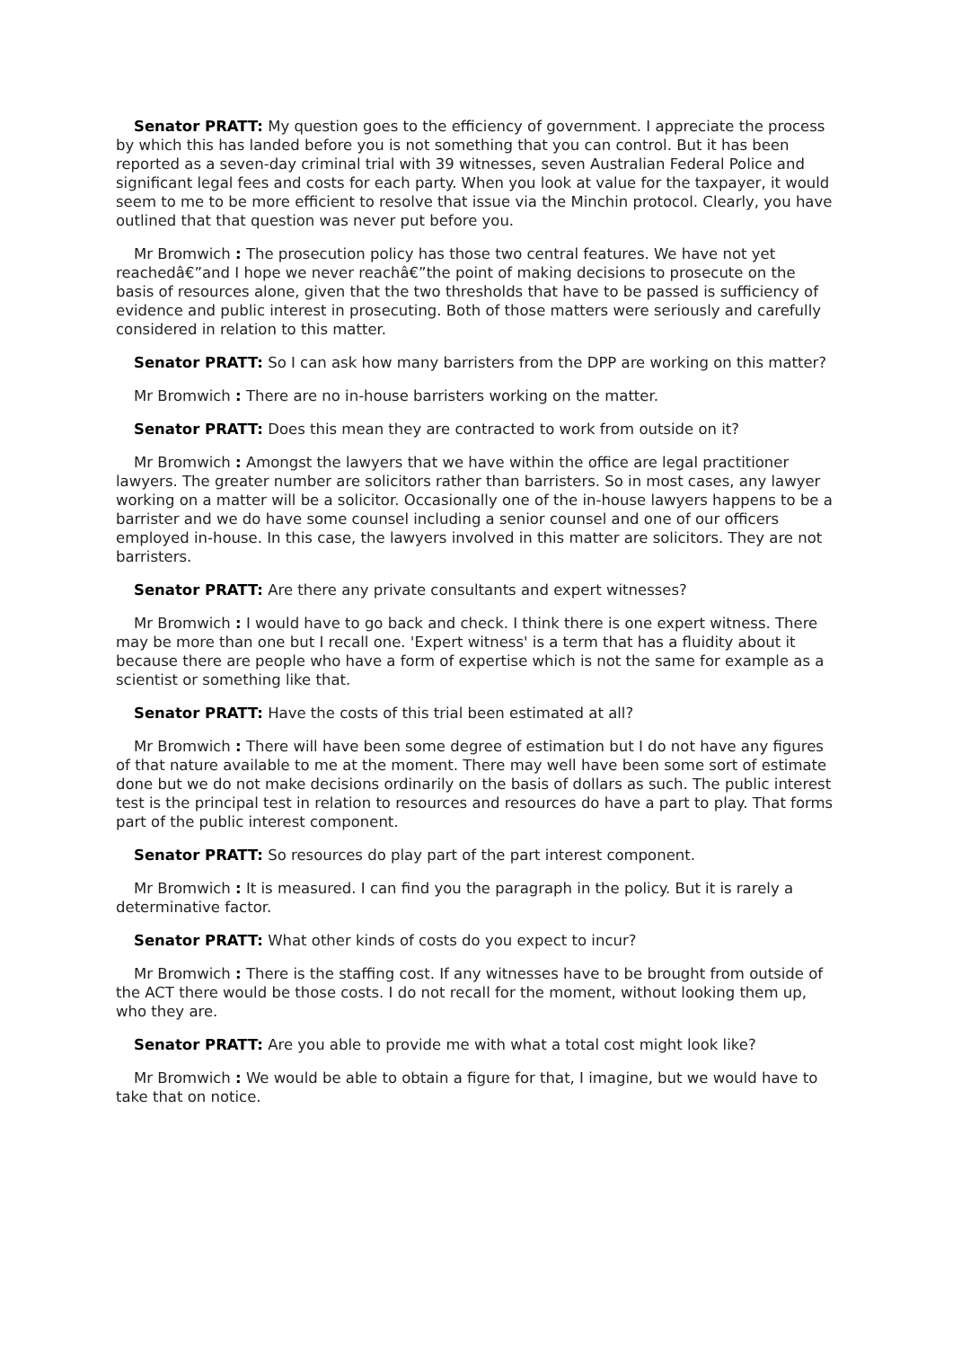Senator PRATT: My question goes to the efficiency of government. I appreciate the process by which this has landed before you is not something that you can control. But it has been reported as a seven-day criminal trial with 39 witnesses, seven Australian Federal Police and significant legal fees and costs for each party. When you look at value for the taxpayer, it would seem to me to be more efficient to resolve that issue via the Minchin protocol. Clearly, you have outlined that that question was never put before you.
Mr Bromwich : The prosecution policy has those two central features. We have not yet reachedâ€”and I hope we never reachâ€”the point of making decisions to prosecute on the basis of resources alone, given that the two thresholds that have to be passed is sufficiency of evidence and public interest in prosecuting. Both of those matters were seriously and carefully considered in relation to this matter.
Senator PRATT: So I can ask how many barristers from the DPP are working on this matter?
Mr Bromwich : There are no in-house barristers working on the matter.
Senator PRATT: Does this mean they are contracted to work from outside on it?
Mr Bromwich : Amongst the lawyers that we have within the office are legal practitioner lawyers. The greater number are solicitors rather than barristers. So in most cases, any lawyer working on a matter will be a solicitor. Occasionally one of the in-house lawyers happens to be a barrister and we do have some counsel including a senior counsel and one of our officers employed in-house. In this case, the lawyers involved in this matter are solicitors. They are not barristers.
Senator PRATT: Are there any private consultants and expert witnesses?
Mr Bromwich : I would have to go back and check. I think there is one expert witness. There may be more than one but I recall one. 'Expert witness' is a term that has a fluidity about it because there are people who have a form of expertise which is not the same for example as a scientist or something like that.
Senator PRATT: Have the costs of this trial been estimated at all?
Mr Bromwich : There will have been some degree of estimation but I do not have any figures of that nature available to me at the moment. There may well have been some sort of estimate done but we do not make decisions ordinarily on the basis of dollars as such. The public interest test is the principal test in relation to resources and resources do have a part to play. That forms part of the public interest component.
Senator PRATT: So resources do play part of the part interest component.
Mr Bromwich : It is measured. I can find you the paragraph in the policy. But it is rarely a determinative factor.
Senator PRATT: What other kinds of costs do you expect to incur?
Mr Bromwich : There is the staffing cost. If any witnesses have to be brought from outside of the ACT there would be those costs. I do not recall for the moment, without looking them up, who they are.
Senator PRATT: Are you able to provide me with what a total cost might look like?
Mr Bromwich : We would be able to obtain a figure for that, I imagine, but we would have to take that on notice.